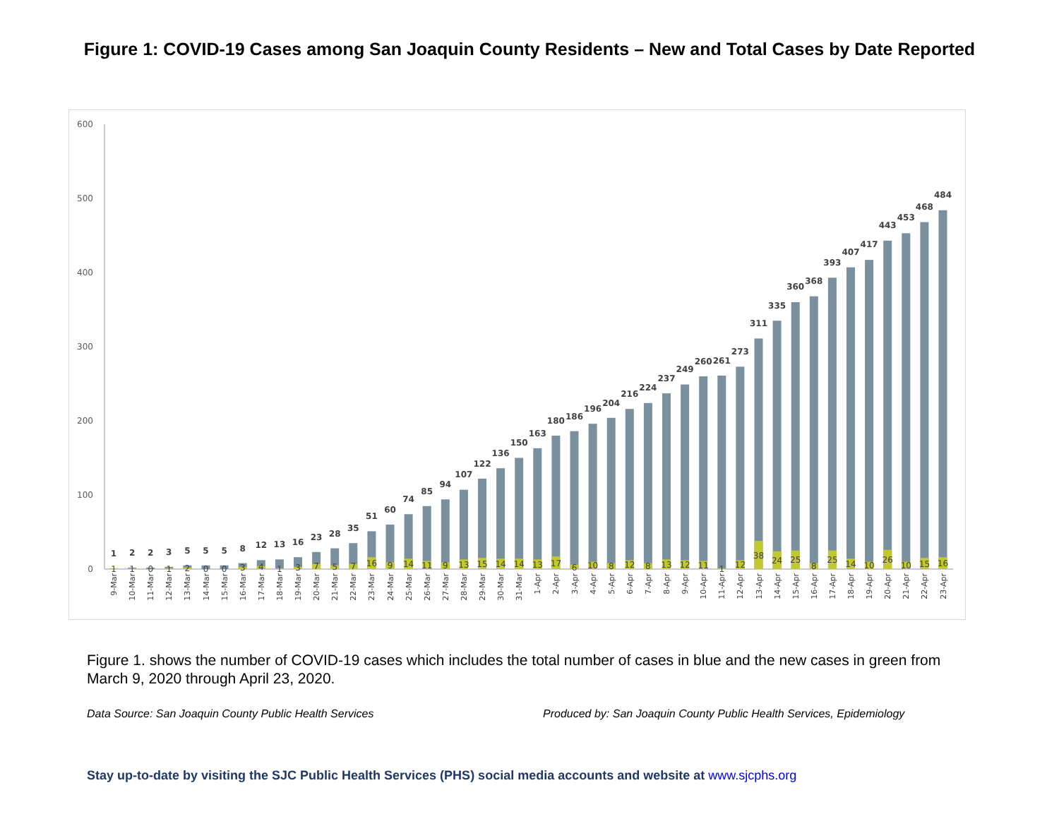Figure 1: COVID-19 Cases among San Joaquin County Residents – New and Total Cases by Date Reported
600
500
400
300
200
100
0
1
2
2
3
5
5
5
8
12
13
16
23
28
35
51
60
74
85
94
107
122
136
150
163
180
186
196
204
216
224
237
249
260
261
273
311
335
360
368
393
407
417
443
453
468
484
1
1
0
1
2
0
0
3
4
1
3
7
5
7
16
9
14
11
9
13
15
14
14
13
17
6
10
8
12
8
13
12
11
1
12
38
24
25
8
25
14
10
26
10
15
16
9-Mar
10-Mar
11-Mar
12-Mar
13-Mar
14-Mar
15-Mar
16-Mar
17-Mar
18-Mar
19-Mar
20-Mar
21-Mar
22-Mar
23-Mar
24-Mar
25-Mar
26-Mar
27-Mar
28-Mar
29-Mar
30-Mar
31-Mar
1-Apr
2-Apr
3-Apr
4-Apr
5-Apr
6-Apr
7-Apr
8-Apr
9-Apr
10-Apr
11-Apr
12-Apr
13-Apr
14-Apr
15-Apr
16-Apr
17-Apr
18-Apr
19-Apr
20-Apr
21-Apr
22-Apr
23-Apr
Figure 1. shows the number of COVID-19 cases which includes the total number of cases in blue and the new cases in green from March 9, 2020 through April 23, 2020.
Data Source: San Joaquin County Public Health Services Produced by: San Joaquin County Public Health Services, Epidemiology
Stay up-to-date by visiting the SJC Public Health Services (PHS) social media accounts and website at www.sjcphs.org